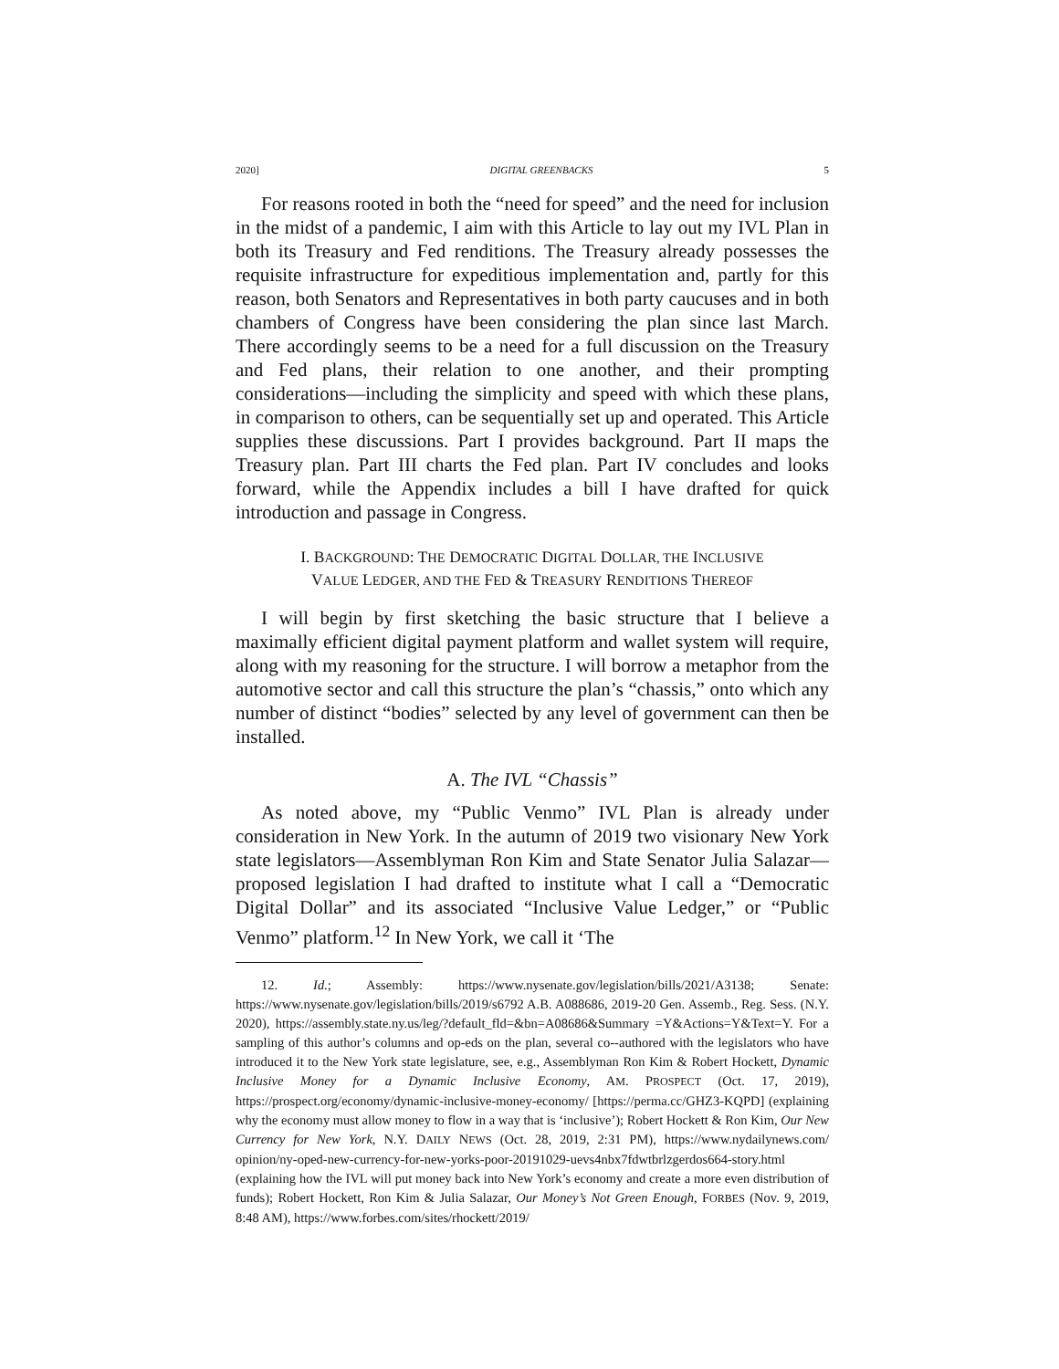2020] DIGITAL GREENBACKS 5
For reasons rooted in both the “need for speed” and the need for inclusion in the midst of a pandemic, I aim with this Article to lay out my IVL Plan in both its Treasury and Fed renditions. The Treasury already possesses the requisite infrastructure for expeditious implementation and, partly for this reason, both Senators and Representatives in both party caucuses and in both chambers of Congress have been considering the plan since last March. There accordingly seems to be a need for a full discussion on the Treasury and Fed plans, their relation to one another, and their prompting considerations—including the simplicity and speed with which these plans, in comparison to others, can be sequentially set up and operated. This Article supplies these discussions. Part I provides background. Part II maps the Treasury plan. Part III charts the Fed plan. Part IV concludes and looks forward, while the Appendix includes a bill I have drafted for quick introduction and passage in Congress.
I. BACKGROUND: THE DEMOCRATIC DIGITAL DOLLAR, THE INCLUSIVE
VALUE LEDGER, AND THE FED & TREASURY RENDITIONS THEREOF
I will begin by first sketching the basic structure that I believe a maximally efficient digital payment platform and wallet system will require, along with my reasoning for the structure. I will borrow a metaphor from the automotive sector and call this structure the plan’s “chassis,” onto which any number of distinct “bodies” selected by any level of government can then be installed.
A. The IVL “Chassis”
As noted above, my “Public Venmo” IVL Plan is already under consideration in New York. In the autumn of 2019 two visionary New York state legislators—Assemblyman Ron Kim and State Senator Julia Salazar—proposed legislation I had drafted to institute what I call a “Democratic Digital Dollar” and its associated “Inclusive Value Ledger,” or “Public Venmo” platform.<sup>12</sup> In New York, we call it ‘The
12. Id.; Assembly: https://www.nysenate.gov/legislation/bills/2021/A3138; Senate: https://www.nysenate.gov/legislation/bills/2019/s6792 A.B. A088686, 2019-20 Gen. Assemb., Reg. Sess. (N.Y. 2020), https://assembly.state.ny.us/leg/?default_fld=&bn=A08686&Summary =Y&Actions=Y&Text=Y. For a sampling of this author’s columns and op-eds on the plan, several co--authored with the legislators who have introduced it to the New York state legislature, see, e.g., Assemblyman Ron Kim & Robert Hockett, Dynamic Inclusive Money for a Dynamic Inclusive Economy, AM. PROSPECT (Oct. 17, 2019), https://prospect.org/economy/dynamic-inclusive-money-economy/ [https://perma.cc/GHZ3-KQPD] (explaining why the economy must allow money to flow in a way that is ‘inclusive’); Robert Hockett & Ron Kim, Our New Currency for New York, N.Y. DAILY NEWS (Oct. 28, 2019, 2:31 PM), https://www.nydailynews.com/ opinion/ny-oped-new-currency-for-new-yorks-poor-20191029-uevs4nbx7fdwtbrlzgerdos664-story.html (explaining how the IVL will put money back into New York’s economy and create a more even distribution of funds); Robert Hockett, Ron Kim & Julia Salazar, Our Money’s Not Green Enough, FORBES (Nov. 9, 2019, 8:48 AM), https://www.forbes.com/sites/rhockett/2019/